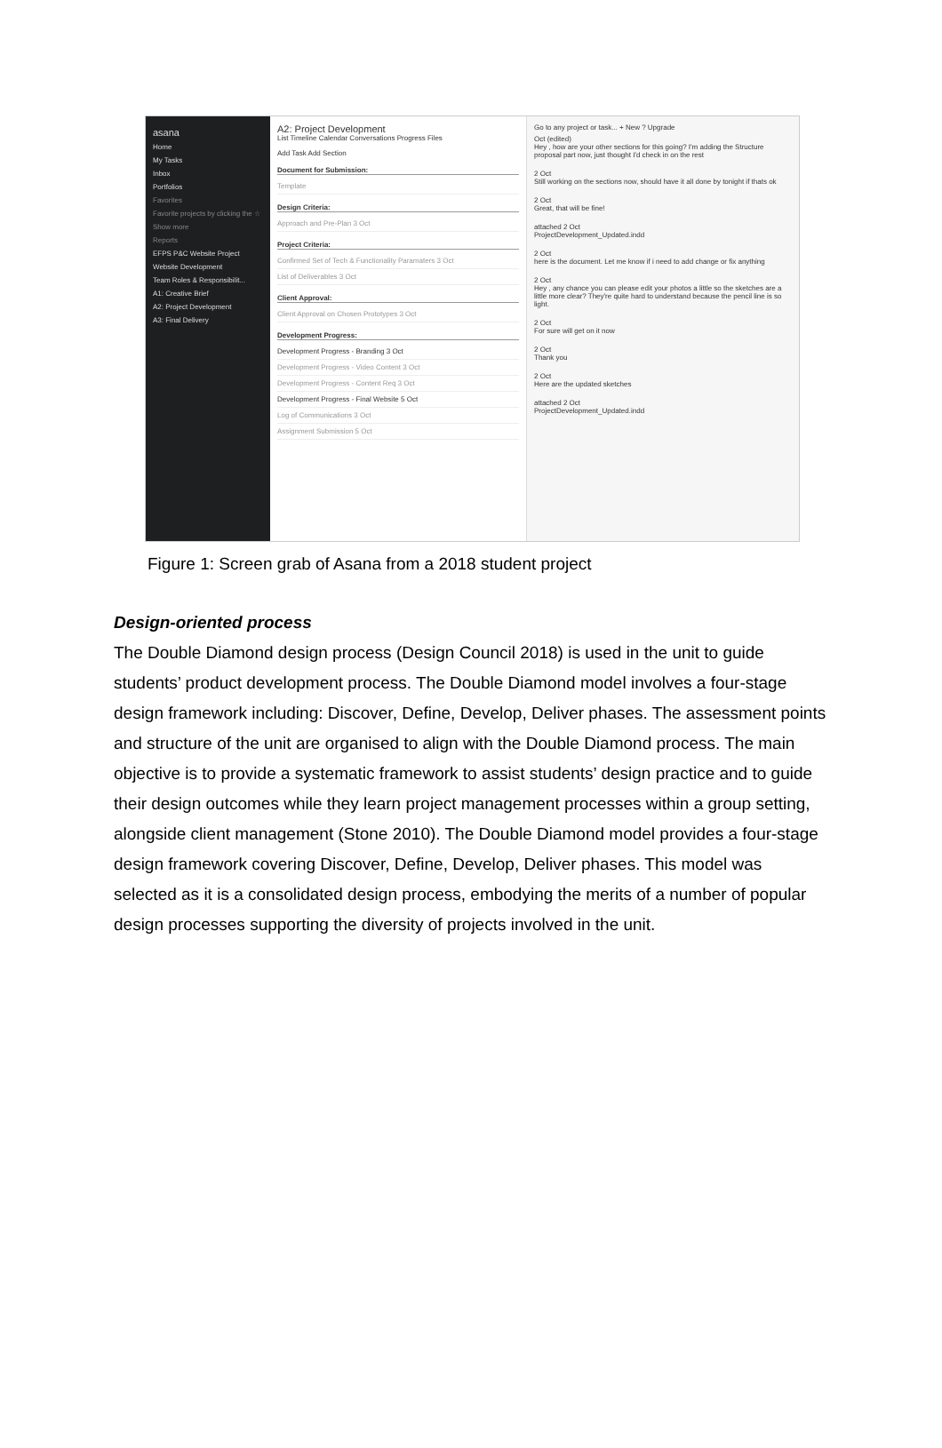asana
Home
My Tasks
Inbox
Portfolios
Favorites
Favorite projects by clicking the ☆
Show more
Reports
EFPS P&C Website Project
Website Development
Team Roles & Responsibilit...
A1: Creative Brief
A2: Project Development
A3: Final Delivery
A2: Project Development
List Timeline Calendar Conversations Progress Files
Add Task Add Section
Document for Submission:
Template
Design Criteria:
Approach and Pre-Plan 3 Oct
Project Criteria:
Confirmed Set of Tech & Functionality Paramaters 3 Oct
List of Deliverables 3 Oct
Client Approval:
Client Approval on Chosen Prototypes 3 Oct
Development Progress:
Development Progress - Branding 3 Oct
Development Progress - Video Content 3 Oct
Development Progress - Content Req 3 Oct
Development Progress - Final Website 5 Oct
Log of Communications 3 Oct
Assignment Submission 5 Oct
Go to any project or task... + New ? Upgrade
Oct (edited)
Hey , how are your other sections for this going? I'm adding the Structure proposal part now, just thought I'd check in on the rest
2 Oct
Still working on the sections now, should have it all done by tonight if thats ok
2 Oct
Great, that will be fine!
attached 2 Oct
ProjectDevelopment_Updated.indd
2 Oct
here is the document. Let me know if i need to add change or fix anything
2 Oct
Hey , any chance you can please edit your photos a little so the sketches are a little more clear? They're quite hard to understand because the pencil line is so light.
2 Oct
For sure will get on it now
2 Oct
Thank you
2 Oct
Here are the updated sketches
attached 2 Oct
ProjectDevelopment_Updated.indd
Figure 1: Screen grab of Asana from a 2018 student project
Design-oriented process
The Double Diamond design process (Design Council 2018) is used in the unit to guide students’ product development process. The Double Diamond model involves a four-stage design framework including: Discover, Define, Develop, Deliver phases. The assessment points and structure of the unit are organised to align with the Double Diamond process. The main objective is to provide a systematic framework to assist students’ design practice and to guide their design outcomes while they learn project management processes within a group setting, alongside client management (Stone 2010). The Double Diamond model provides a four-stage design framework covering Discover, Define, Develop, Deliver phases. This model was selected as it is a consolidated design process, embodying the merits of a number of popular design processes supporting the diversity of projects involved in the unit.